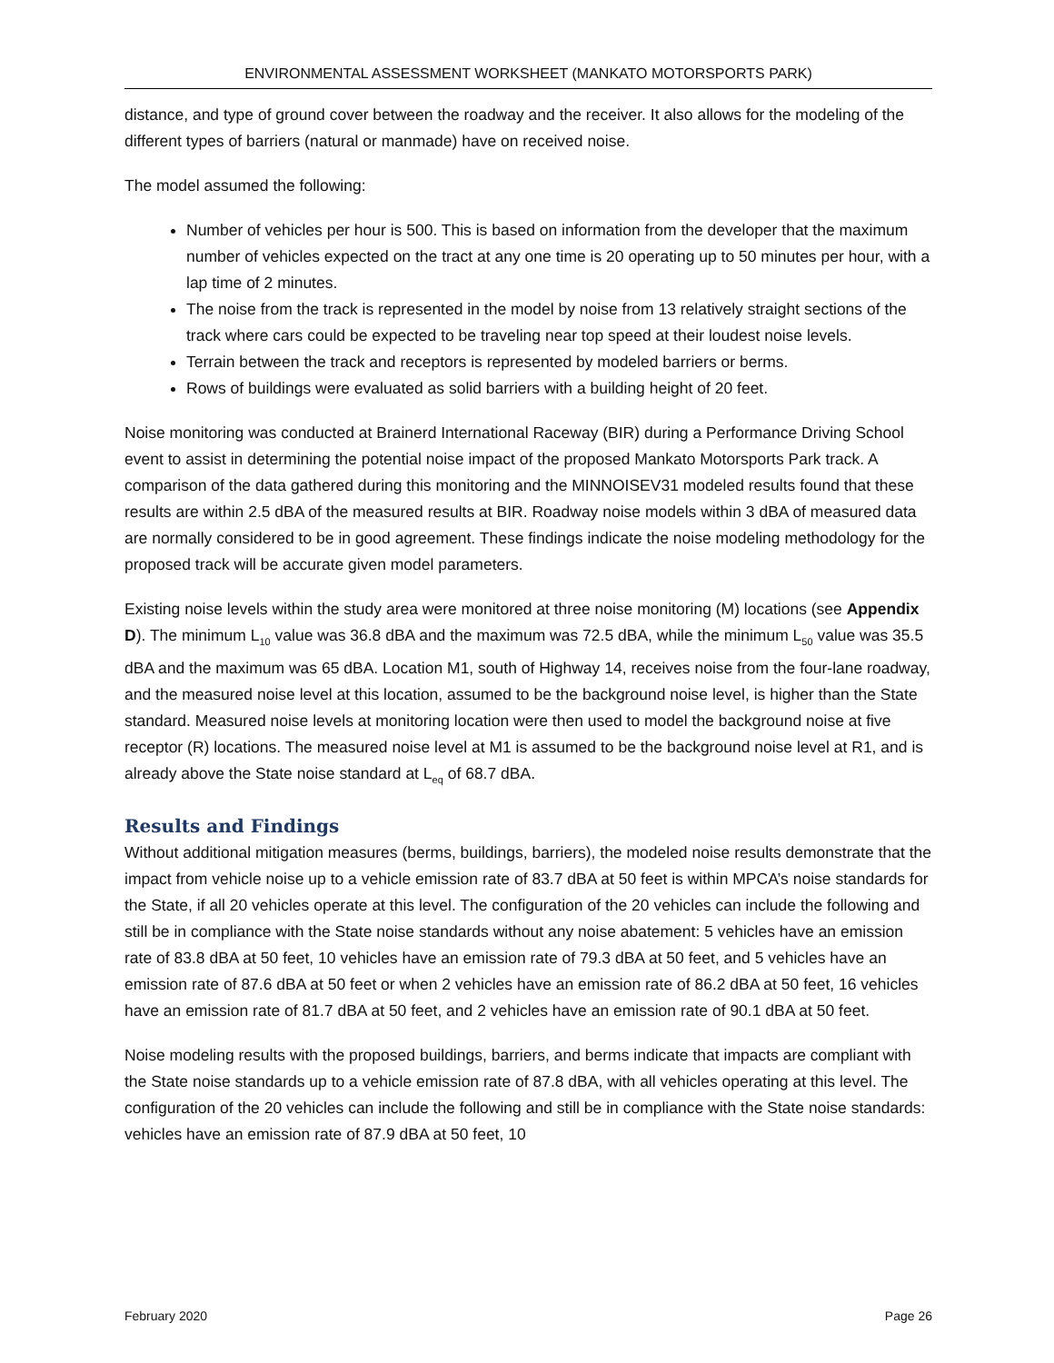ENVIRONMENTAL ASSESSMENT WORKSHEET (MANKATO MOTORSPORTS PARK)
distance, and type of ground cover between the roadway and the receiver. It also allows for the modeling of the different types of barriers (natural or manmade) have on received noise.
The model assumed the following:
Number of vehicles per hour is 500. This is based on information from the developer that the maximum number of vehicles expected on the tract at any one time is 20 operating up to 50 minutes per hour, with a lap time of 2 minutes.
The noise from the track is represented in the model by noise from 13 relatively straight sections of the track where cars could be expected to be traveling near top speed at their loudest noise levels.
Terrain between the track and receptors is represented by modeled barriers or berms.
Rows of buildings were evaluated as solid barriers with a building height of 20 feet.
Noise monitoring was conducted at Brainerd International Raceway (BIR) during a Performance Driving School event to assist in determining the potential noise impact of the proposed Mankato Motorsports Park track. A comparison of the data gathered during this monitoring and the MINNOISEV31 modeled results found that these results are within 2.5 dBA of the measured results at BIR. Roadway noise models within 3 dBA of measured data are normally considered to be in good agreement. These findings indicate the noise modeling methodology for the proposed track will be accurate given model parameters.
Existing noise levels within the study area were monitored at three noise monitoring (M) locations (see Appendix D). The minimum L<sub>10</sub> value was 36.8 dBA and the maximum was 72.5 dBA, while the minimum L<sub>50</sub> value was 35.5 dBA and the maximum was 65 dBA. Location M1, south of Highway 14, receives noise from the four-lane roadway, and the measured noise level at this location, assumed to be the background noise level, is higher than the State standard. Measured noise levels at monitoring location were then used to model the background noise at five receptor (R) locations. The measured noise level at M1 is assumed to be the background noise level at R1, and is already above the State noise standard at L<sub>eq</sub> of 68.7 dBA.
Results and Findings
Without additional mitigation measures (berms, buildings, barriers), the modeled noise results demonstrate that the impact from vehicle noise up to a vehicle emission rate of 83.7 dBA at 50 feet is within MPCA’s noise standards for the State, if all 20 vehicles operate at this level. The configuration of the 20 vehicles can include the following and still be in compliance with the State noise standards without any noise abatement: 5 vehicles have an emission rate of 83.8 dBA at 50 feet, 10 vehicles have an emission rate of 79.3 dBA at 50 feet, and 5 vehicles have an emission rate of 87.6 dBA at 50 feet or when 2 vehicles have an emission rate of 86.2 dBA at 50 feet, 16 vehicles have an emission rate of 81.7 dBA at 50 feet, and 2 vehicles have an emission rate of 90.1 dBA at 50 feet.
Noise modeling results with the proposed buildings, barriers, and berms indicate that impacts are compliant with the State noise standards up to a vehicle emission rate of 87.8 dBA, with all vehicles operating at this level. The configuration of the 20 vehicles can include the following and still be in compliance with the State noise standards: vehicles have an emission rate of 87.9 dBA at 50 feet, 10
February 2020 Page 26